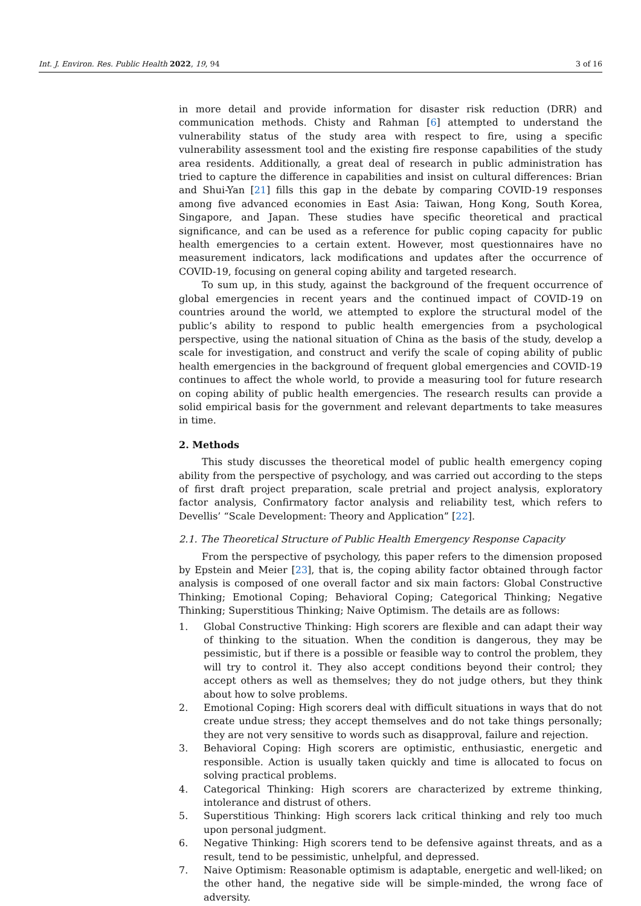Int. J. Environ. Res. Public Health 2022, 19, 94 3 of 16
in more detail and provide information for disaster risk reduction (DRR) and communication methods. Chisty and Rahman [6] attempted to understand the vulnerability status of the study area with respect to fire, using a specific vulnerability assessment tool and the existing fire response capabilities of the study area residents. Additionally, a great deal of research in public administration has tried to capture the difference in capabilities and insist on cultural differences: Brian and Shui-Yan [21] fills this gap in the debate by comparing COVID-19 responses among five advanced economies in East Asia: Taiwan, Hong Kong, South Korea, Singapore, and Japan. These studies have specific theoretical and practical significance, and can be used as a reference for public coping capacity for public health emergencies to a certain extent. However, most questionnaires have no measurement indicators, lack modifications and updates after the occurrence of COVID-19, focusing on general coping ability and targeted research.
To sum up, in this study, against the background of the frequent occurrence of global emergencies in recent years and the continued impact of COVID-19 on countries around the world, we attempted to explore the structural model of the public’s ability to respond to public health emergencies from a psychological perspective, using the national situation of China as the basis of the study, develop a scale for investigation, and construct and verify the scale of coping ability of public health emergencies in the background of frequent global emergencies and COVID-19 continues to affect the whole world, to provide a measuring tool for future research on coping ability of public health emergencies. The research results can provide a solid empirical basis for the government and relevant departments to take measures in time.
2. Methods
This study discusses the theoretical model of public health emergency coping ability from the perspective of psychology, and was carried out according to the steps of first draft project preparation, scale pretrial and project analysis, exploratory factor analysis, Confirmatory factor analysis and reliability test, which refers to Devellis’ “Scale Development: Theory and Application” [22].
2.1. The Theoretical Structure of Public Health Emergency Response Capacity
From the perspective of psychology, this paper refers to the dimension proposed by Epstein and Meier [23], that is, the coping ability factor obtained through factor analysis is composed of one overall factor and six main factors: Global Constructive Thinking; Emotional Coping; Behavioral Coping; Categorical Thinking; Negative Thinking; Superstitious Thinking; Naive Optimism. The details are as follows:
1. Global Constructive Thinking: High scorers are flexible and can adapt their way of thinking to the situation. When the condition is dangerous, they may be pessimistic, but if there is a possible or feasible way to control the problem, they will try to control it. They also accept conditions beyond their control; they accept others as well as themselves; they do not judge others, but they think about how to solve problems.
2. Emotional Coping: High scorers deal with difficult situations in ways that do not create undue stress; they accept themselves and do not take things personally; they are not very sensitive to words such as disapproval, failure and rejection.
3. Behavioral Coping: High scorers are optimistic, enthusiastic, energetic and responsible. Action is usually taken quickly and time is allocated to focus on solving practical problems.
4. Categorical Thinking: High scorers are characterized by extreme thinking, intolerance and distrust of others.
5. Superstitious Thinking: High scorers lack critical thinking and rely too much upon personal judgment.
6. Negative Thinking: High scorers tend to be defensive against threats, and as a result, tend to be pessimistic, unhelpful, and depressed.
7. Naive Optimism: Reasonable optimism is adaptable, energetic and well-liked; on the other hand, the negative side will be simple-minded, the wrong face of adversity.